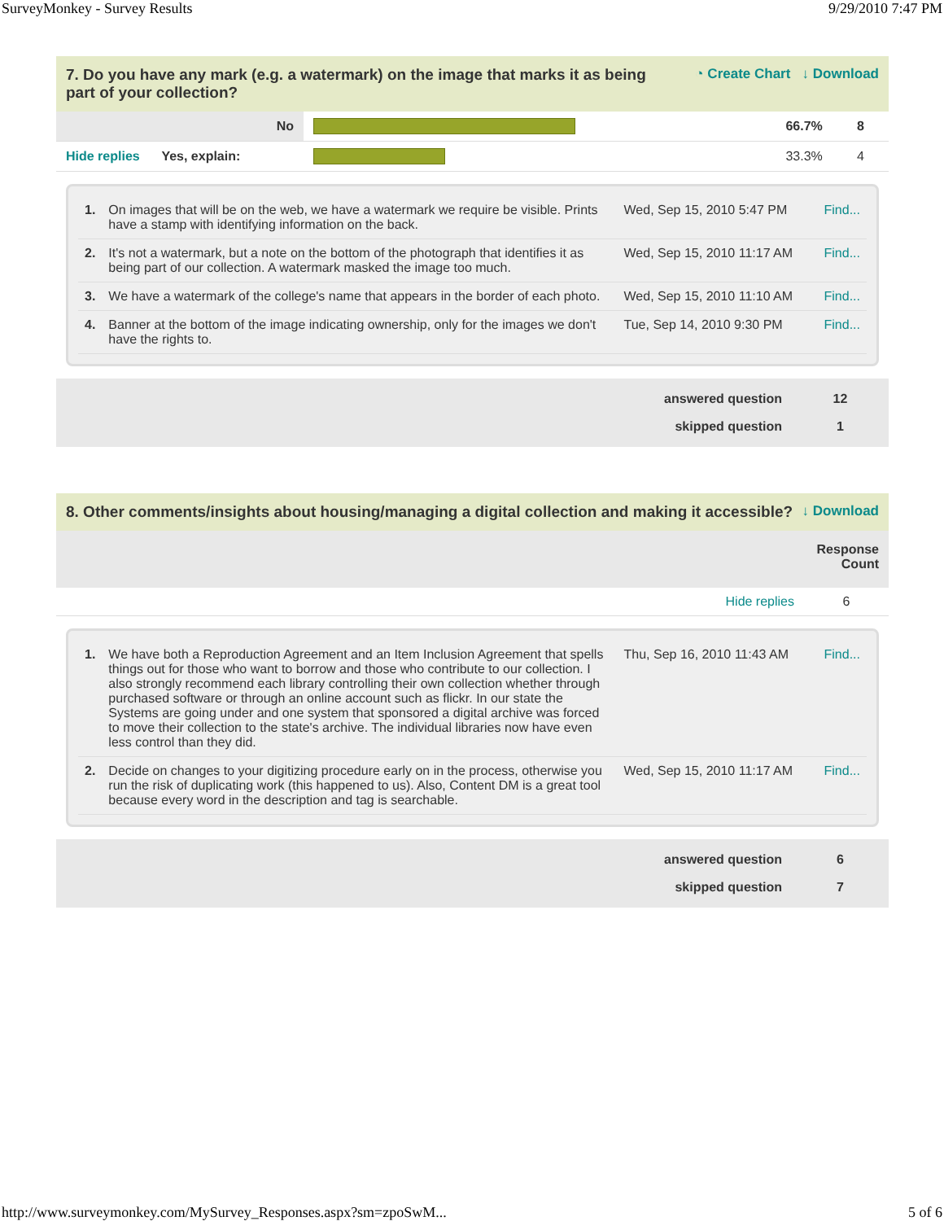SurveyMonkey - Survey Results 9/29/2010 7:47 PM
7. Do you have any mark (e.g. a watermark) on the image that marks it as being
part of your collection? ◔ Create Chart ↓ Download
| No | | 66.7% | 8 |
| Hide replies Yes, explain: | | 33.3% | 4 |
| 1. | On images that will be on the web, we have a watermark we require be visible. Prints have a stamp with identifying information on the back. | Wed, Sep 15, 2010 5:47 PM | Find... |
| 2. | It's not a watermark, but a note on the bottom of the photograph that identifies it as being part of our collection. A watermark masked the image too much. | Wed, Sep 15, 2010 11:17 AM | Find... |
| 3. | We have a watermark of the college's name that appears in the border of each photo. | Wed, Sep 15, 2010 11:10 AM | Find... |
| 4. | Banner at the bottom of the image indicating ownership, only for the images we don't have the rights to. | Tue, Sep 14, 2010 9:30 PM | Find... |
| answered question | 12 |
| skipped question | 1 |
8. Other comments/insights about housing/managing a digital collection and making it accessible? ↓ Download
Response
Count
| Hide replies | 6 |
| 1. | We have both a Reproduction Agreement and an Item Inclusion Agreement that spells things out for those who want to borrow and those who contribute to our collection. I also strongly recommend each library controlling their own collection whether through purchased software or through an online account such as flickr. In our state the Systems are going under and one system that sponsored a digital archive was forced to move their collection to the state's archive. The individual libraries now have even less control than they did. | Thu, Sep 16, 2010 11:43 AM | Find... |
| 2. | Decide on changes to your digitizing procedure early on in the process, otherwise you run the risk of duplicating work (this happened to us). Also, Content DM is a great tool because every word in the description and tag is searchable. | Wed, Sep 15, 2010 11:17 AM | Find... |
| answered question | 6 |
| skipped question | 7 |
http://www.surveymonkey.com/MySurvey_Responses.aspx?sm=zpoSwM... 5 of 6